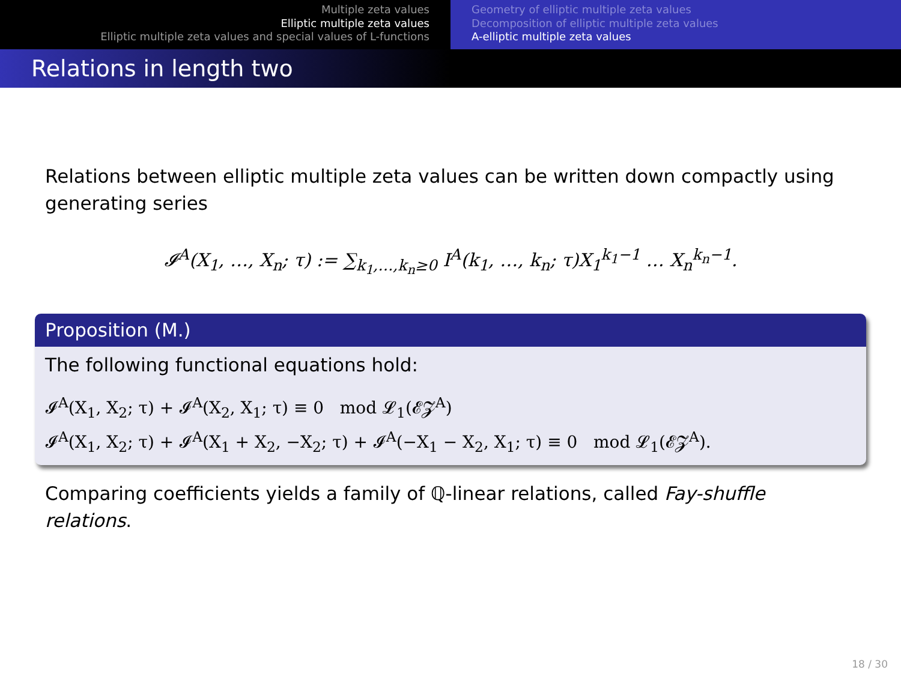Multiple zeta values
Elliptic multiple zeta values
Elliptic multiple zeta values and special values of L-functions
Geometry of elliptic multiple zeta values
Decomposition of elliptic multiple zeta values
A-elliptic multiple zeta values
Relations in length two
Relations between elliptic multiple zeta values can be written down compactly using generating series
𝓘<sup>A</sup>(X<sub>1</sub>, …, X<sub>n</sub>; τ) := ∑<sub>k<sub>1</sub>,…,k<sub>n</sub>≥0</sub> I<sup>A</sup>(k<sub>1</sub>, …, k<sub>n</sub>; τ)X<sub>1</sub><sup>k<sub>1</sub>−1</sup> … X<sub>n</sub><sup>k<sub>n</sub>−1</sup>.
Proposition (M.)
The following functional equations hold:
𝓘<sup>A</sup>(X<sub>1</sub>, X<sub>2</sub>; τ) + 𝓘<sup>A</sup>(X<sub>2</sub>, X<sub>1</sub>; τ) ≡ 0 mod 𝓛<sub>1</sub>(𝓔𝓩<sup>A</sup>)
𝓘<sup>A</sup>(X<sub>1</sub>, X<sub>2</sub>; τ) + 𝓘<sup>A</sup>(X<sub>1</sub> + X<sub>2</sub>, −X<sub>2</sub>; τ) + 𝓘<sup>A</sup>(−X<sub>1</sub> − X<sub>2</sub>, X<sub>1</sub>; τ) ≡ 0 mod 𝓛<sub>1</sub>(𝓔𝓩<sup>A</sup>).
Comparing coefficients yields a family of ℚ-linear relations, called Fay-shuffle relations.
18 / 30